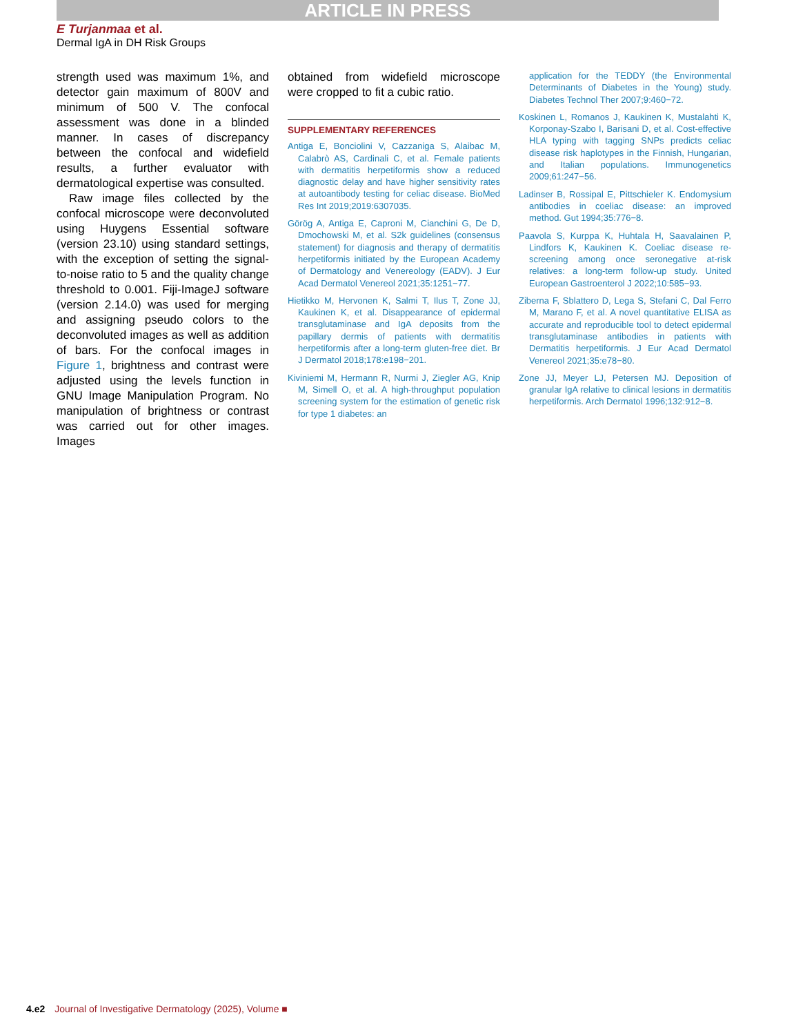ARTICLE IN PRESS
E Turjanmaa et al.
Dermal IgA in DH Risk Groups
strength used was maximum 1%, and detector gain maximum of 800V and minimum of 500 V. The confocal assessment was done in a blinded manner. In cases of discrepancy between the confocal and widefield results, a further evaluator with dermatological expertise was consulted.
Raw image files collected by the confocal microscope were deconvoluted using Huygens Essential software (version 23.10) using standard settings, with the exception of setting the signal-to-noise ratio to 5 and the quality change threshold to 0.001. Fiji-ImageJ software (version 2.14.0) was used for merging and assigning pseudo colors to the deconvoluted images as well as addition of bars. For the confocal images in Figure 1, brightness and contrast were adjusted using the levels function in GNU Image Manipulation Program. No manipulation of brightness or contrast was carried out for other images. Images
obtained from widefield microscope were cropped to fit a cubic ratio.
SUPPLEMENTARY REFERENCES
Antiga E, Bonciolini V, Cazzaniga S, Alaibac M, Calabrò AS, Cardinali C, et al. Female patients with dermatitis herpetiformis show a reduced diagnostic delay and have higher sensitivity rates at autoantibody testing for celiac disease. BioMed Res Int 2019;2019:6307035.
Görög A, Antiga E, Caproni M, Cianchini G, De D, Dmochowski M, et al. S2k guidelines (consensus statement) for diagnosis and therapy of dermatitis herpetiformis initiated by the European Academy of Dermatology and Venereology (EADV). J Eur Acad Dermatol Venereol 2021;35:1251−77.
Hietikko M, Hervonen K, Salmi T, Ilus T, Zone JJ, Kaukinen K, et al. Disappearance of epidermal transglutaminase and IgA deposits from the papillary dermis of patients with dermatitis herpetiformis after a long-term gluten-free diet. Br J Dermatol 2018;178:e198−201.
Kiviniemi M, Hermann R, Nurmi J, Ziegler AG, Knip M, Simell O, et al. A high-throughput population screening system for the estimation of genetic risk for type 1 diabetes: an
application for the TEDDY (the Environmental Determinants of Diabetes in the Young) study. Diabetes Technol Ther 2007;9:460−72.
Koskinen L, Romanos J, Kaukinen K, Mustalahti K, Korponay-Szabo I, Barisani D, et al. Cost-effective HLA typing with tagging SNPs predicts celiac disease risk haplotypes in the Finnish, Hungarian, and Italian populations. Immunogenetics 2009;61:247−56.
Ladinser B, Rossipal E, Pittschieler K. Endomysium antibodies in coeliac disease: an improved method. Gut 1994;35:776−8.
Paavola S, Kurppa K, Huhtala H, Saavalainen P, Lindfors K, Kaukinen K. Coeliac disease re-screening among once seronegative at-risk relatives: a long-term follow-up study. United European Gastroenterol J 2022;10:585−93.
Ziberna F, Sblattero D, Lega S, Stefani C, Dal Ferro M, Marano F, et al. A novel quantitative ELISA as accurate and reproducible tool to detect epidermal transglutaminase antibodies in patients with Dermatitis herpetiformis. J Eur Acad Dermatol Venereol 2021;35:e78−80.
Zone JJ, Meyer LJ, Petersen MJ. Deposition of granular IgA relative to clinical lesions in dermatitis herpetiformis. Arch Dermatol 1996;132:912−8.
4.e2 Journal of Investigative Dermatology (2025), Volume ■